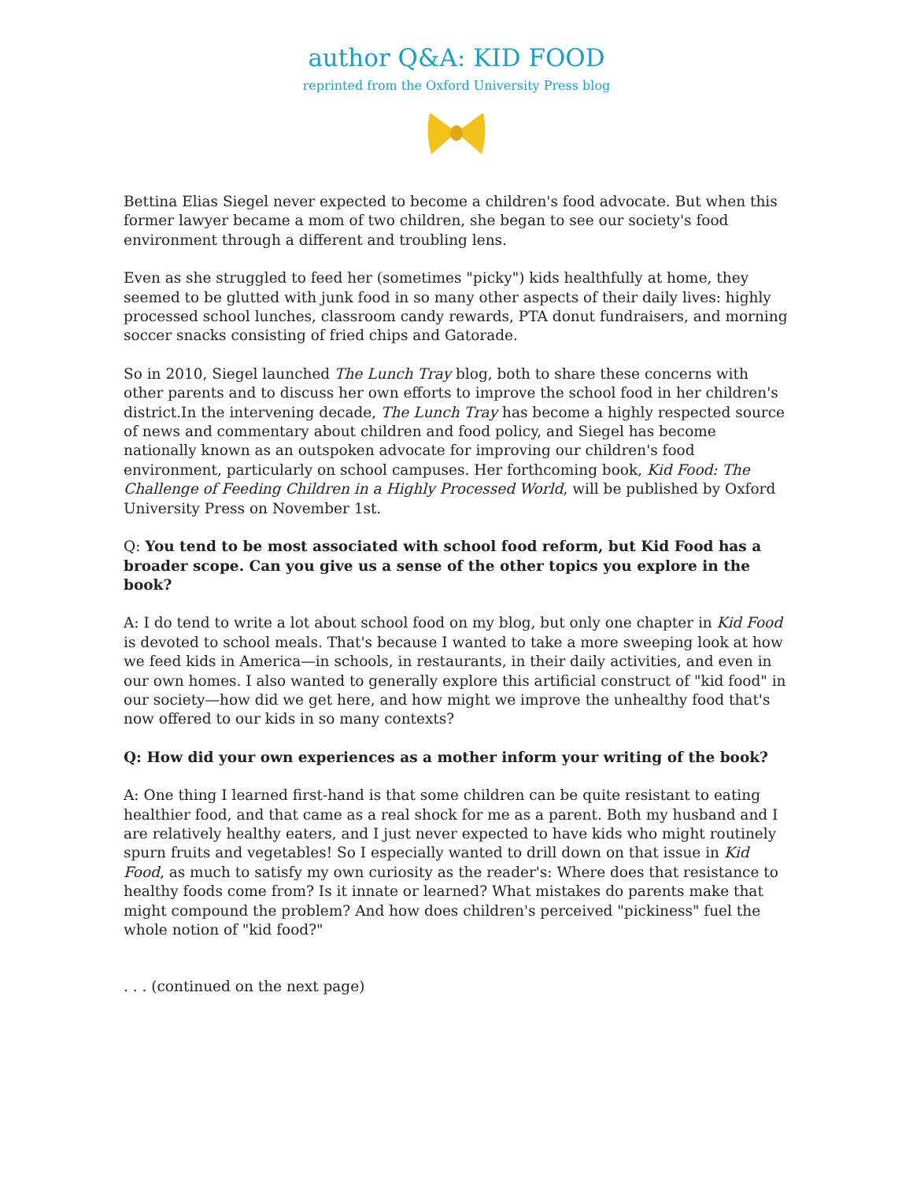author Q&A: KID FOOD
reprinted from the Oxford University Press blog
Bettina Elias Siegel never expected to become a children's food advocate. But when this former lawyer became a mom of two children, she began to see our society's food environment through a different and troubling lens.
Even as she struggled to feed her (sometimes "picky") kids healthfully at home, they seemed to be glutted with junk food in so many other aspects of their daily lives: highly processed school lunches, classroom candy rewards, PTA donut fundraisers, and morning soccer snacks consisting of fried chips and Gatorade.
So in 2010, Siegel launched The Lunch Tray blog, both to share these concerns with other parents and to discuss her own efforts to improve the school food in her children's district.In the intervening decade, The Lunch Tray has become a highly respected source of news and commentary about children and food policy, and Siegel has become nationally known as an outspoken advocate for improving our children's food environment, particularly on school campuses. Her forthcoming book, Kid Food: The Challenge of Feeding Children in a Highly Processed World, will be published by Oxford University Press on November 1st.
Q: You tend to be most associated with school food reform, but Kid Food has a broader scope. Can you give us a sense of the other topics you explore in the book?
A: I do tend to write a lot about school food on my blog, but only one chapter in Kid Food is devoted to school meals. That's because I wanted to take a more sweeping look at how we feed kids in America—in schools, in restaurants, in their daily activities, and even in our own homes. I also wanted to generally explore this artificial construct of "kid food" in our society—how did we get here, and how might we improve the unhealthy food that's now offered to our kids in so many contexts?
Q: How did your own experiences as a mother inform your writing of the book?
A: One thing I learned first-hand is that some children can be quite resistant to eating healthier food, and that came as a real shock for me as a parent. Both my husband and I are relatively healthy eaters, and I just never expected to have kids who might routinely spurn fruits and vegetables! So I especially wanted to drill down on that issue in Kid Food, as much to satisfy my own curiosity as the reader's: Where does that resistance to healthy foods come from? Is it innate or learned? What mistakes do parents make that might compound the problem? And how does children's perceived "pickiness" fuel the whole notion of "kid food?"
. . . (continued on the next page)